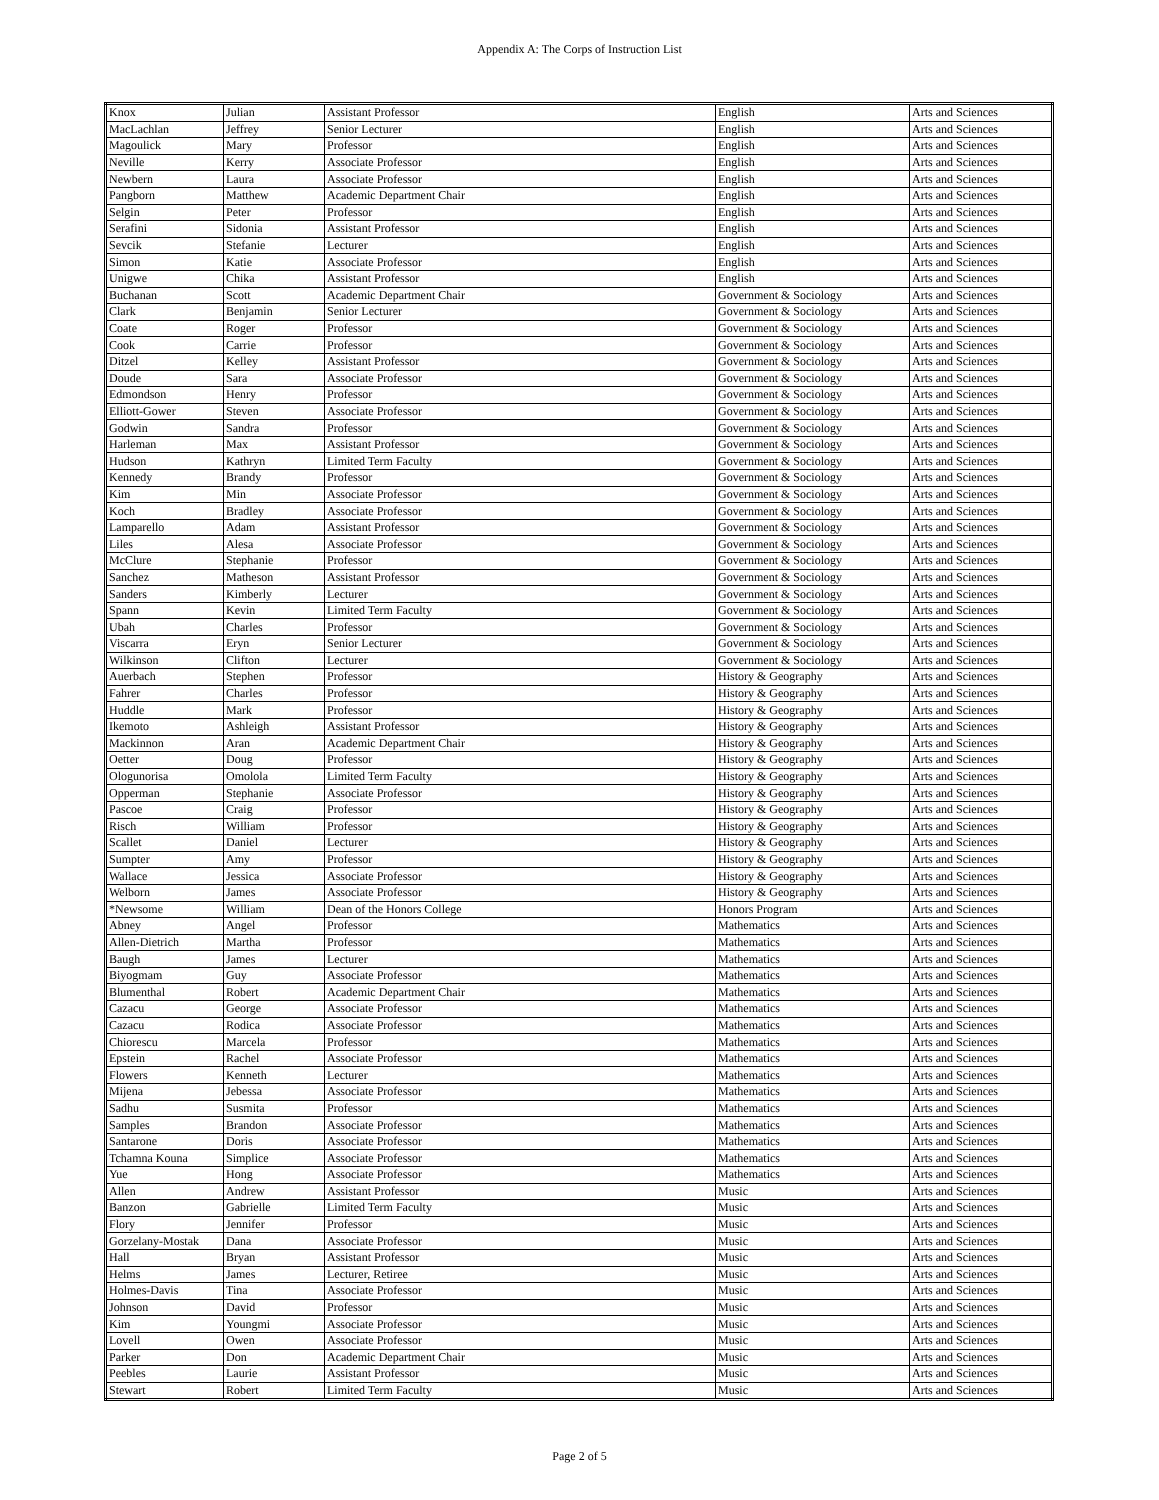Appendix A: The Corps of Instruction List
| Knox | Julian | Assistant Professor | English | Arts and Sciences |
| MacLachlan | Jeffrey | Senior Lecturer | English | Arts and Sciences |
| Magoulick | Mary | Professor | English | Arts and Sciences |
| Neville | Kerry | Associate Professor | English | Arts and Sciences |
| Newbern | Laura | Associate Professor | English | Arts and Sciences |
| Pangborn | Matthew | Academic Department Chair | English | Arts and Sciences |
| Selgin | Peter | Professor | English | Arts and Sciences |
| Serafini | Sidonia | Assistant Professor | English | Arts and Sciences |
| Sevcik | Stefanie | Lecturer | English | Arts and Sciences |
| Simon | Katie | Associate Professor | English | Arts and Sciences |
| Unigwe | Chika | Assistant Professor | English | Arts and Sciences |
| Buchanan | Scott | Academic Department Chair | Government & Sociology | Arts and Sciences |
| Clark | Benjamin | Senior Lecturer | Government & Sociology | Arts and Sciences |
| Coate | Roger | Professor | Government & Sociology | Arts and Sciences |
| Cook | Carrie | Professor | Government & Sociology | Arts and Sciences |
| Ditzel | Kelley | Assistant Professor | Government & Sociology | Arts and Sciences |
| Doude | Sara | Associate Professor | Government & Sociology | Arts and Sciences |
| Edmondson | Henry | Professor | Government & Sociology | Arts and Sciences |
| Elliott-Gower | Steven | Associate Professor | Government & Sociology | Arts and Sciences |
| Godwin | Sandra | Professor | Government & Sociology | Arts and Sciences |
| Harleman | Max | Assistant Professor | Government & Sociology | Arts and Sciences |
| Hudson | Kathryn | Limited Term Faculty | Government & Sociology | Arts and Sciences |
| Kennedy | Brandy | Professor | Government & Sociology | Arts and Sciences |
| Kim | Min | Associate Professor | Government & Sociology | Arts and Sciences |
| Koch | Bradley | Associate Professor | Government & Sociology | Arts and Sciences |
| Lamparello | Adam | Assistant Professor | Government & Sociology | Arts and Sciences |
| Liles | Alesa | Associate Professor | Government & Sociology | Arts and Sciences |
| McClure | Stephanie | Professor | Government & Sociology | Arts and Sciences |
| Sanchez | Matheson | Assistant Professor | Government & Sociology | Arts and Sciences |
| Sanders | Kimberly | Lecturer | Government & Sociology | Arts and Sciences |
| Spann | Kevin | Limited Term Faculty | Government & Sociology | Arts and Sciences |
| Ubah | Charles | Professor | Government & Sociology | Arts and Sciences |
| Viscarra | Eryn | Senior Lecturer | Government & Sociology | Arts and Sciences |
| Wilkinson | Clifton | Lecturer | Government & Sociology | Arts and Sciences |
| Auerbach | Stephen | Professor | History & Geography | Arts and Sciences |
| Fahrer | Charles | Professor | History & Geography | Arts and Sciences |
| Huddle | Mark | Professor | History & Geography | Arts and Sciences |
| Ikemoto | Ashleigh | Assistant Professor | History & Geography | Arts and Sciences |
| Mackinnon | Aran | Academic Department Chair | History & Geography | Arts and Sciences |
| Oetter | Doug | Professor | History & Geography | Arts and Sciences |
| Ologunorisa | Omolola | Limited Term Faculty | History & Geography | Arts and Sciences |
| Opperman | Stephanie | Associate Professor | History & Geography | Arts and Sciences |
| Pascoe | Craig | Professor | History & Geography | Arts and Sciences |
| Risch | William | Professor | History & Geography | Arts and Sciences |
| Scallet | Daniel | Lecturer | History & Geography | Arts and Sciences |
| Sumpter | Amy | Professor | History & Geography | Arts and Sciences |
| Wallace | Jessica | Associate Professor | History & Geography | Arts and Sciences |
| Welborn | James | Associate Professor | History & Geography | Arts and Sciences |
| *Newsome | William | Dean of the Honors College | Honors Program | Arts and Sciences |
| Abney | Angel | Professor | Mathematics | Arts and Sciences |
| Allen-Dietrich | Martha | Professor | Mathematics | Arts and Sciences |
| Baugh | James | Lecturer | Mathematics | Arts and Sciences |
| Biyogmam | Guy | Associate Professor | Mathematics | Arts and Sciences |
| Blumenthal | Robert | Academic Department Chair | Mathematics | Arts and Sciences |
| Cazacu | George | Associate Professor | Mathematics | Arts and Sciences |
| Cazacu | Rodica | Associate Professor | Mathematics | Arts and Sciences |
| Chiorescu | Marcela | Professor | Mathematics | Arts and Sciences |
| Epstein | Rachel | Associate Professor | Mathematics | Arts and Sciences |
| Flowers | Kenneth | Lecturer | Mathematics | Arts and Sciences |
| Mijena | Jebessa | Associate Professor | Mathematics | Arts and Sciences |
| Sadhu | Susmita | Professor | Mathematics | Arts and Sciences |
| Samples | Brandon | Associate Professor | Mathematics | Arts and Sciences |
| Santarone | Doris | Associate Professor | Mathematics | Arts and Sciences |
| Tchamna Kouna | Simplice | Associate Professor | Mathematics | Arts and Sciences |
| Yue | Hong | Associate Professor | Mathematics | Arts and Sciences |
| Allen | Andrew | Assistant Professor | Music | Arts and Sciences |
| Banzon | Gabrielle | Limited Term Faculty | Music | Arts and Sciences |
| Flory | Jennifer | Professor | Music | Arts and Sciences |
| Gorzelany-Mostak | Dana | Associate Professor | Music | Arts and Sciences |
| Hall | Bryan | Assistant Professor | Music | Arts and Sciences |
| Helms | James | Lecturer, Retiree | Music | Arts and Sciences |
| Holmes-Davis | Tina | Associate Professor | Music | Arts and Sciences |
| Johnson | David | Professor | Music | Arts and Sciences |
| Kim | Youngmi | Associate Professor | Music | Arts and Sciences |
| Lovell | Owen | Associate Professor | Music | Arts and Sciences |
| Parker | Don | Academic Department Chair | Music | Arts and Sciences |
| Peebles | Laurie | Assistant Professor | Music | Arts and Sciences |
| Stewart | Robert | Limited Term Faculty | Music | Arts and Sciences |
Page 2 of 5